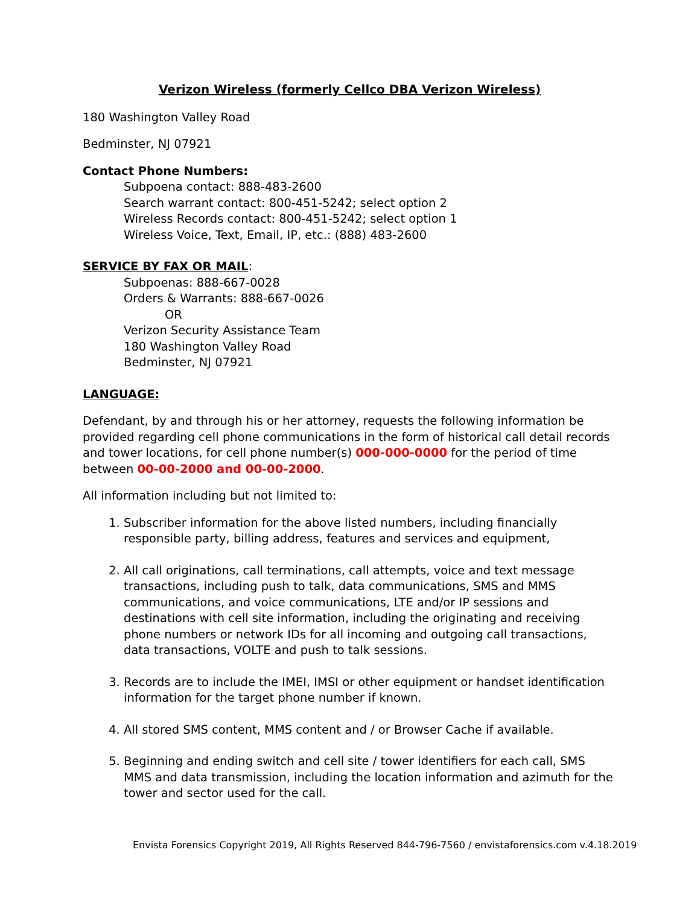Verizon Wireless (formerly Cellco DBA Verizon Wireless)
180 Washington Valley Road
Bedminster, NJ 07921
Contact Phone Numbers:
Subpoena contact: 888-483-2600
Search warrant contact: 800-451-5242; select option 2
Wireless Records contact: 800-451-5242; select option 1
Wireless Voice, Text, Email, IP, etc.: (888) 483-2600
SERVICE BY FAX OR MAIL:
Subpoenas: 888-667-0028
Orders & Warrants: 888-667-0026
OR
Verizon Security Assistance Team
180 Washington Valley Road
Bedminster, NJ 07921
LANGUAGE:
Defendant, by and through his or her attorney, requests the following information be provided regarding cell phone communications in the form of historical call detail records and tower locations, for cell phone number(s) 000-000-0000 for the period of time between 00-00-2000 and 00-00-2000.
All information including but not limited to:
1. Subscriber information for the above listed numbers, including financially responsible party, billing address, features and services and equipment,
2. All call originations, call terminations, call attempts, voice and text message transactions, including push to talk, data communications, SMS and MMS communications, and voice communications, LTE and/or IP sessions and destinations with cell site information, including the originating and receiving phone numbers or network IDs for all incoming and outgoing call transactions, data transactions, VOLTE and push to talk sessions.
3. Records are to include the IMEI, IMSI or other equipment or handset identification information for the target phone number if known.
4. All stored SMS content, MMS content and / or Browser Cache if available.
5. Beginning and ending switch and cell site / tower identifiers for each call, SMS MMS and data transmission, including the location information and azimuth for the tower and sector used for the call.
Envista Forensics Copyright 2019, All Rights Reserved 844-796-7560 / envistaforensics.com v.4.18.2019